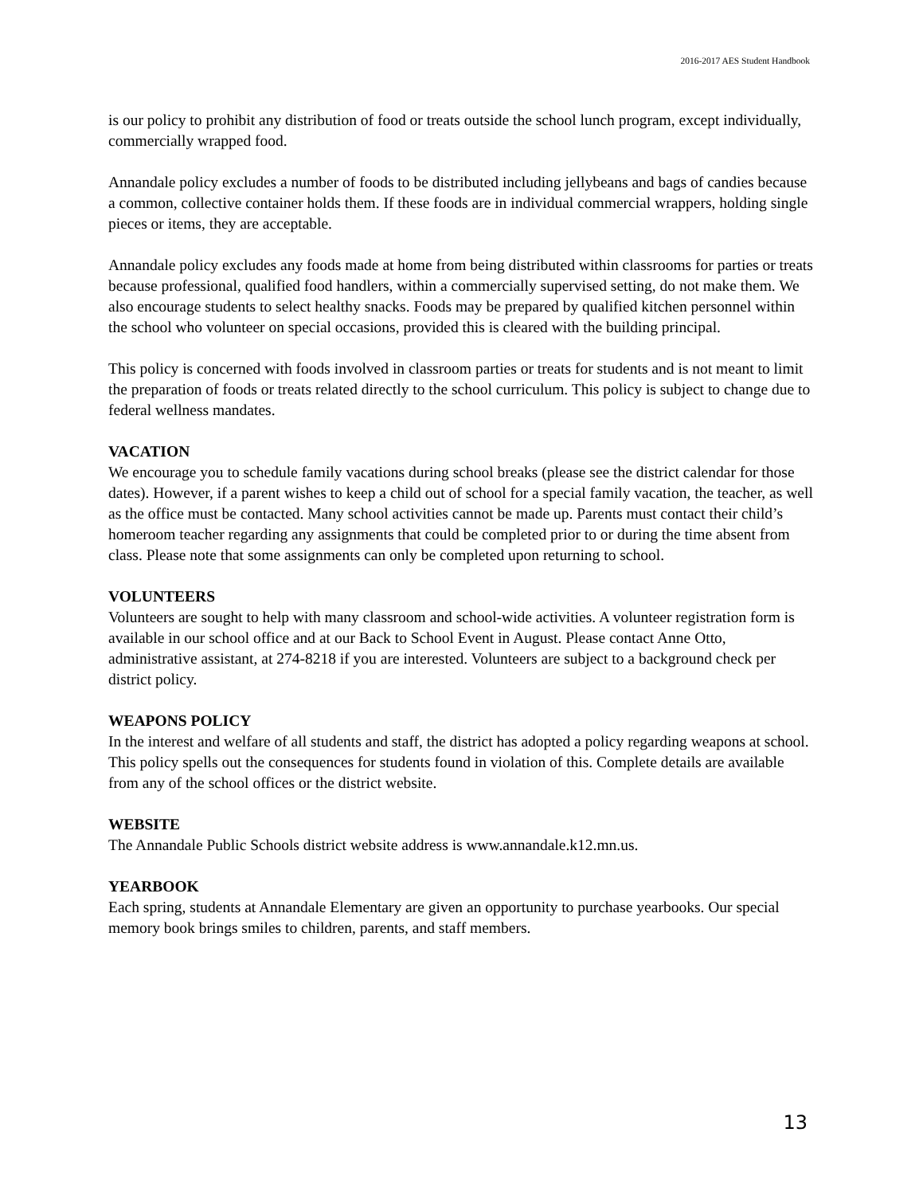2016-2017 AES Student Handbook
is our policy to prohibit any distribution of food or treats outside the school lunch program, except individually, commercially wrapped food.
Annandale policy excludes a number of foods to be distributed including jellybeans and bags of candies because a common, collective container holds them. If these foods are in individual commercial wrappers, holding single pieces or items, they are acceptable.
Annandale policy excludes any foods made at home from being distributed within classrooms for parties or treats because professional, qualified food handlers, within a commercially supervised setting, do not make them. We also encourage students to select healthy snacks. Foods may be prepared by qualified kitchen personnel within the school who volunteer on special occasions, provided this is cleared with the building principal.
This policy is concerned with foods involved in classroom parties or treats for students and is not meant to limit the preparation of foods or treats related directly to the school curriculum. This policy is subject to change due to federal wellness mandates.
VACATION
We encourage you to schedule family vacations during school breaks (please see the district calendar for those dates). However, if a parent wishes to keep a child out of school for a special family vacation, the teacher, as well as the office must be contacted. Many school activities cannot be made up. Parents must contact their child’s homeroom teacher regarding any assignments that could be completed prior to or during the time absent from class. Please note that some assignments can only be completed upon returning to school.
VOLUNTEERS
Volunteers are sought to help with many classroom and school-wide activities. A volunteer registration form is available in our school office and at our Back to School Event in August. Please contact Anne Otto, administrative assistant, at 274-8218 if you are interested. Volunteers are subject to a background check per district policy.
WEAPONS POLICY
In the interest and welfare of all students and staff, the district has adopted a policy regarding weapons at school. This policy spells out the consequences for students found in violation of this. Complete details are available from any of the school offices or the district website.
WEBSITE
The Annandale Public Schools district website address is www.annandale.k12.mn.us.
YEARBOOK
Each spring, students at Annandale Elementary are given an opportunity to purchase yearbooks. Our special memory book brings smiles to children, parents, and staff members.
13